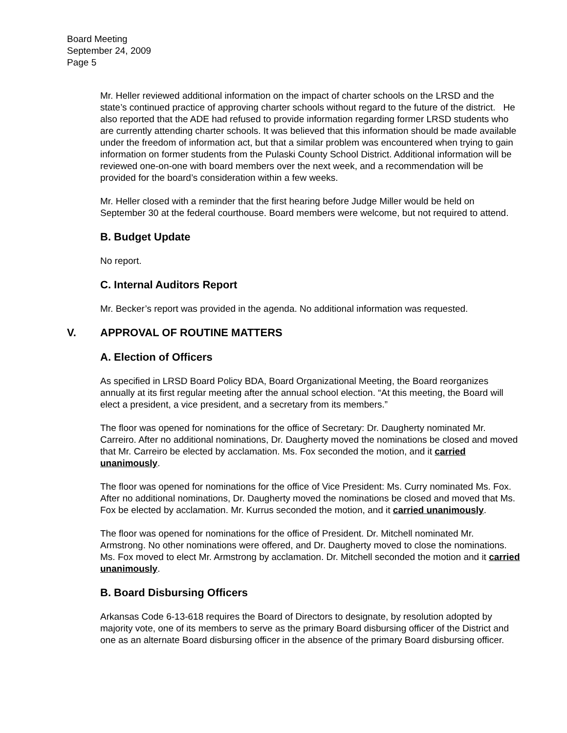Board Meeting
September 24, 2009
Page 5
Mr. Heller reviewed additional information on the impact of charter schools on the LRSD and the state’s continued practice of approving charter schools without regard to the future of the district. He also reported that the ADE had refused to provide information regarding former LRSD students who are currently attending charter schools. It was believed that this information should be made available under the freedom of information act, but that a similar problem was encountered when trying to gain information on former students from the Pulaski County School District. Additional information will be reviewed one-on-one with board members over the next week, and a recommendation will be provided for the board’s consideration within a few weeks.
Mr. Heller closed with a reminder that the first hearing before Judge Miller would be held on September 30 at the federal courthouse. Board members were welcome, but not required to attend.
B. Budget Update
No report.
C. Internal Auditors Report
Mr. Becker’s report was provided in the agenda. No additional information was requested.
V. APPROVAL OF ROUTINE MATTERS
A. Election of Officers
As specified in LRSD Board Policy BDA, Board Organizational Meeting, the Board reorganizes annually at its first regular meeting after the annual school election. “At this meeting, the Board will elect a president, a vice president, and a secretary from its members.”
The floor was opened for nominations for the office of Secretary: Dr. Daugherty nominated Mr. Carreiro. After no additional nominations, Dr. Daugherty moved the nominations be closed and moved that Mr. Carreiro be elected by acclamation. Ms. Fox seconded the motion, and it carried unanimously.
The floor was opened for nominations for the office of Vice President: Ms. Curry nominated Ms. Fox. After no additional nominations, Dr. Daugherty moved the nominations be closed and moved that Ms. Fox be elected by acclamation. Mr. Kurrus seconded the motion, and it carried unanimously.
The floor was opened for nominations for the office of President. Dr. Mitchell nominated Mr. Armstrong. No other nominations were offered, and Dr. Daugherty moved to close the nominations. Ms. Fox moved to elect Mr. Armstrong by acclamation. Dr. Mitchell seconded the motion and it carried unanimously.
B. Board Disbursing Officers
Arkansas Code 6-13-618 requires the Board of Directors to designate, by resolution adopted by majority vote, one of its members to serve as the primary Board disbursing officer of the District and one as an alternate Board disbursing officer in the absence of the primary Board disbursing officer.